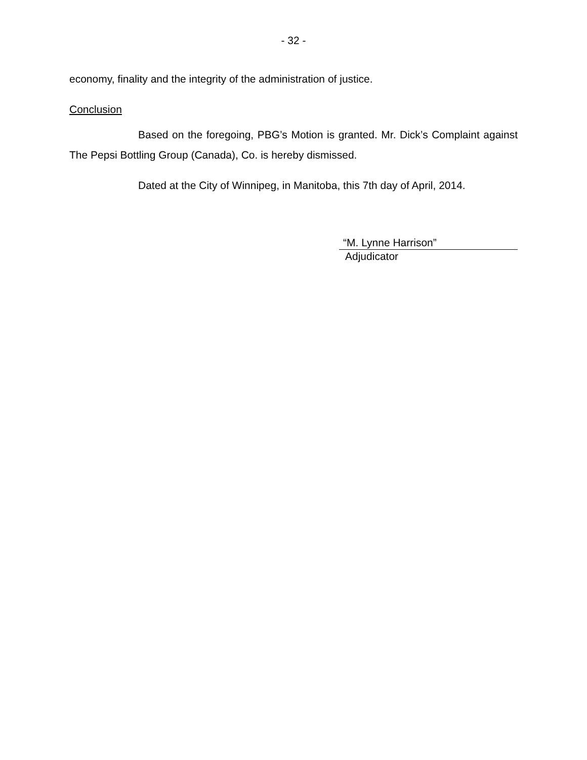- 32 -
economy, finality and the integrity of the administration of justice.
Conclusion
Based on the foregoing, PBG’s Motion is granted. Mr. Dick’s Complaint against The Pepsi Bottling Group (Canada), Co. is hereby dismissed.
Dated at the City of Winnipeg, in Manitoba, this 7th day of April, 2014.
“M. Lynne Harrison”
Adjudicator